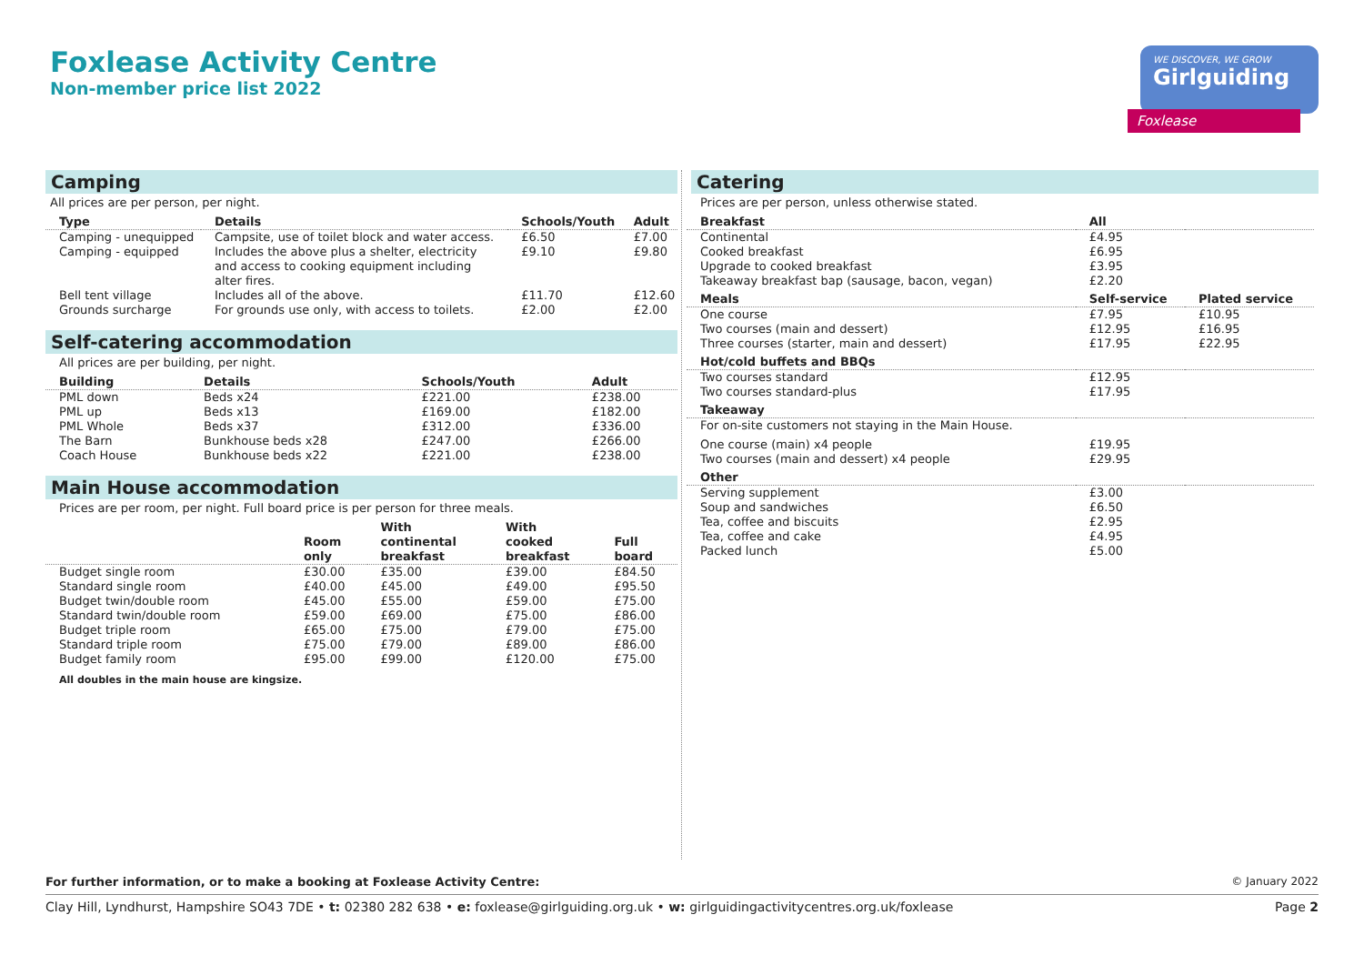Foxlease Activity Centre
Non-member price list 2022
WE DISCOVER, WE GROW
Girlguiding
Foxlease
Camping
All prices are per person, per night.
| Type | Details | Schools/Youth | Adult |
| --- | --- | --- | --- |
| Camping - unequipped | Campsite, use of toilet block and water access. | £6.50 | £7.00 |
| Camping - equipped | Includes the above plus a shelter, electricity and access to cooking equipment including alter fires. | £9.10 | £9.80 |
| Bell tent village | Includes all of the above. | £11.70 | £12.60 |
| Grounds surcharge | For grounds use only, with access to toilets. | £2.00 | £2.00 |
Self-catering accommodation
All prices are per building, per night.
| Building | Details | Schools/Youth | Adult |
| --- | --- | --- | --- |
| PML down | Beds x24 | £221.00 | £238.00 |
| PML up | Beds x13 | £169.00 | £182.00 |
| PML Whole | Beds x37 | £312.00 | £336.00 |
| The Barn | Bunkhouse beds x28 | £247.00 | £266.00 |
| Coach House | Bunkhouse beds x22 | £221.00 | £238.00 |
Main House accommodation
Prices are per room, per night. Full board price is per person for three meals.
| | Room only | With continental breakfast | With cooked breakfast | Full board |
| --- | --- | --- | --- | --- |
| Budget single room | £30.00 | £35.00 | £39.00 | £84.50 |
| Standard single room | £40.00 | £45.00 | £49.00 | £95.50 |
| Budget twin/double room | £45.00 | £55.00 | £59.00 | £75.00 |
| Standard twin/double room | £59.00 | £69.00 | £75.00 | £86.00 |
| Budget triple room | £65.00 | £75.00 | £79.00 | £75.00 |
| Standard triple room | £75.00 | £79.00 | £89.00 | £86.00 |
| Budget family room | £95.00 | £99.00 | £120.00 | £75.00 |
All doubles in the main house are kingsize.
Catering
Prices are per person, unless otherwise stated.
| Breakfast | All | |
| --- | --- | --- |
| Continental Cooked breakfast Upgrade to cooked breakfast Takeaway breakfast bap (sausage, bacon, vegan) | £4.95 £6.95 £3.95 £2.20 | |
| Meals | Self-service | Plated service |
| One course Two courses (main and dessert) Three courses (starter, main and dessert) | £7.95 £12.95 £17.95 | £10.95 £16.95 £22.95 |
| Hot/cold buffets and BBQs | | |
| Two courses standard Two courses standard-plus | £12.95 £17.95 | |
| Takeaway | | |
| For on-site customers not staying in the Main House. | | |
| One course (main) x4 people Two courses (main and dessert) x4 people | £19.95 £29.95 | |
| Other | | |
| Serving supplement Soup and sandwiches Tea, coffee and biscuits Tea, coffee and cake Packed lunch | £3.00 £6.50 £2.95 £4.95 £5.00 | |
For further information, or to make a booking at Foxlease Activity Centre: © January 2022
Clay Hill, Lyndhurst, Hampshire SO43 7DE • t: 02380 282 638 • e: foxlease@girlguiding.org.uk • w: girlguidingactivitycentres.org.uk/foxlease
Page 2